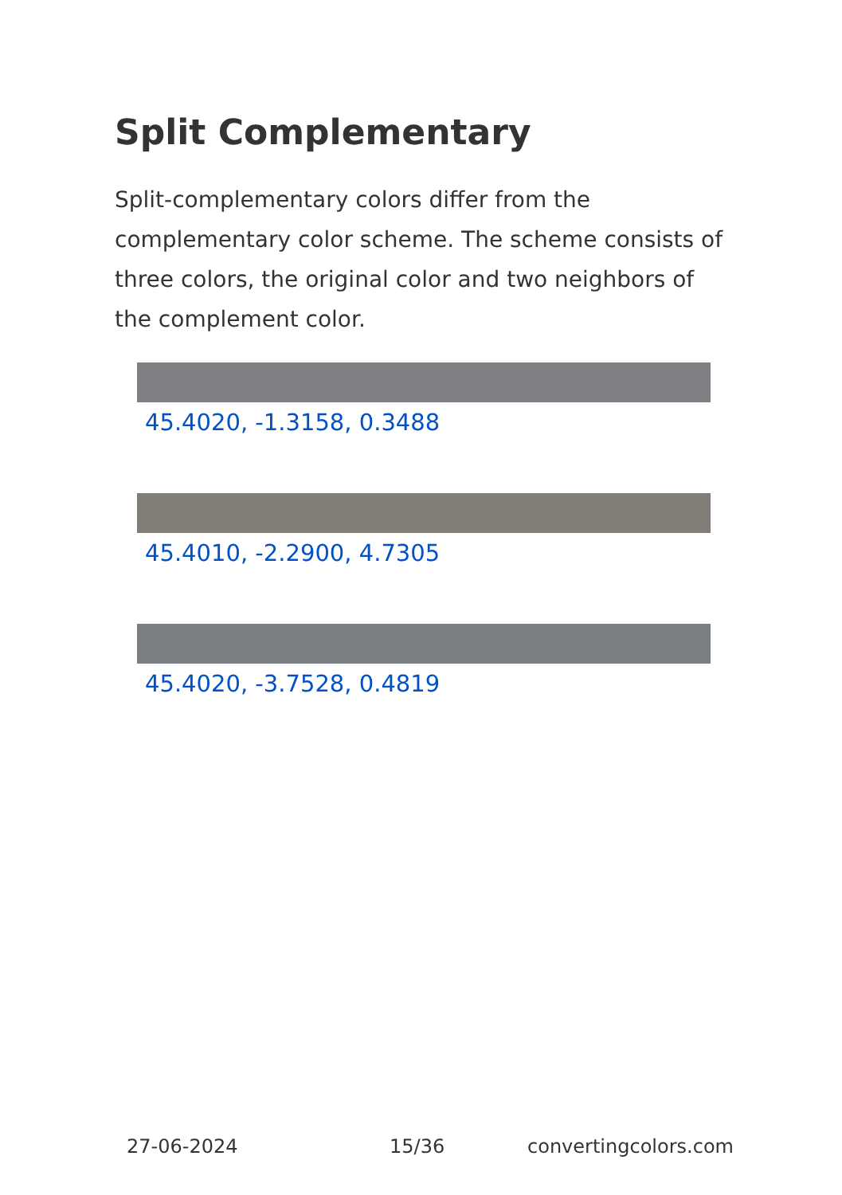Split Complementary
Split-complementary colors differ from the complementary color scheme. The scheme consists of three colors, the original color and two neighbors of the complement color.
45.4020, -1.3158, 0.3488
45.4010, -2.2900, 4.7305
45.4020, -3.7528, 0.4819
27-06-2024 15/36 convertingcolors.com